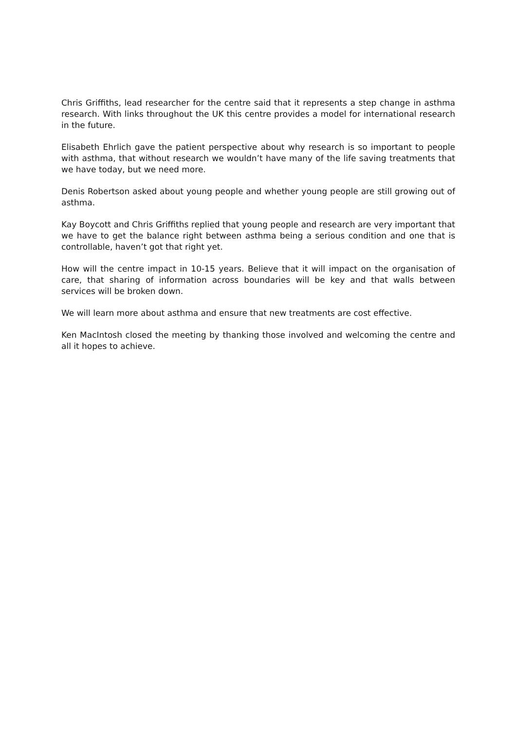Chris Griffiths, lead researcher for the centre said that it represents a step change in asthma research. With links throughout the UK this centre provides a model for international research in the future.
Elisabeth Ehrlich gave the patient perspective about why research is so important to people with asthma, that without research we wouldn’t have many of the life saving treatments that we have today, but we need more.
Denis Robertson asked about young people and whether young people are still growing out of asthma.
Kay Boycott and Chris Griffiths replied that young people and research are very important that we have to get the balance right between asthma being a serious condition and one that is controllable, haven’t got that right yet.
How will the centre impact in 10-15 years. Believe that it will impact on the organisation of care, that sharing of information across boundaries will be key and that walls between services will be broken down.
We will learn more about asthma and ensure that new treatments are cost effective.
Ken MacIntosh closed the meeting by thanking those involved and welcoming the centre and all it hopes to achieve.